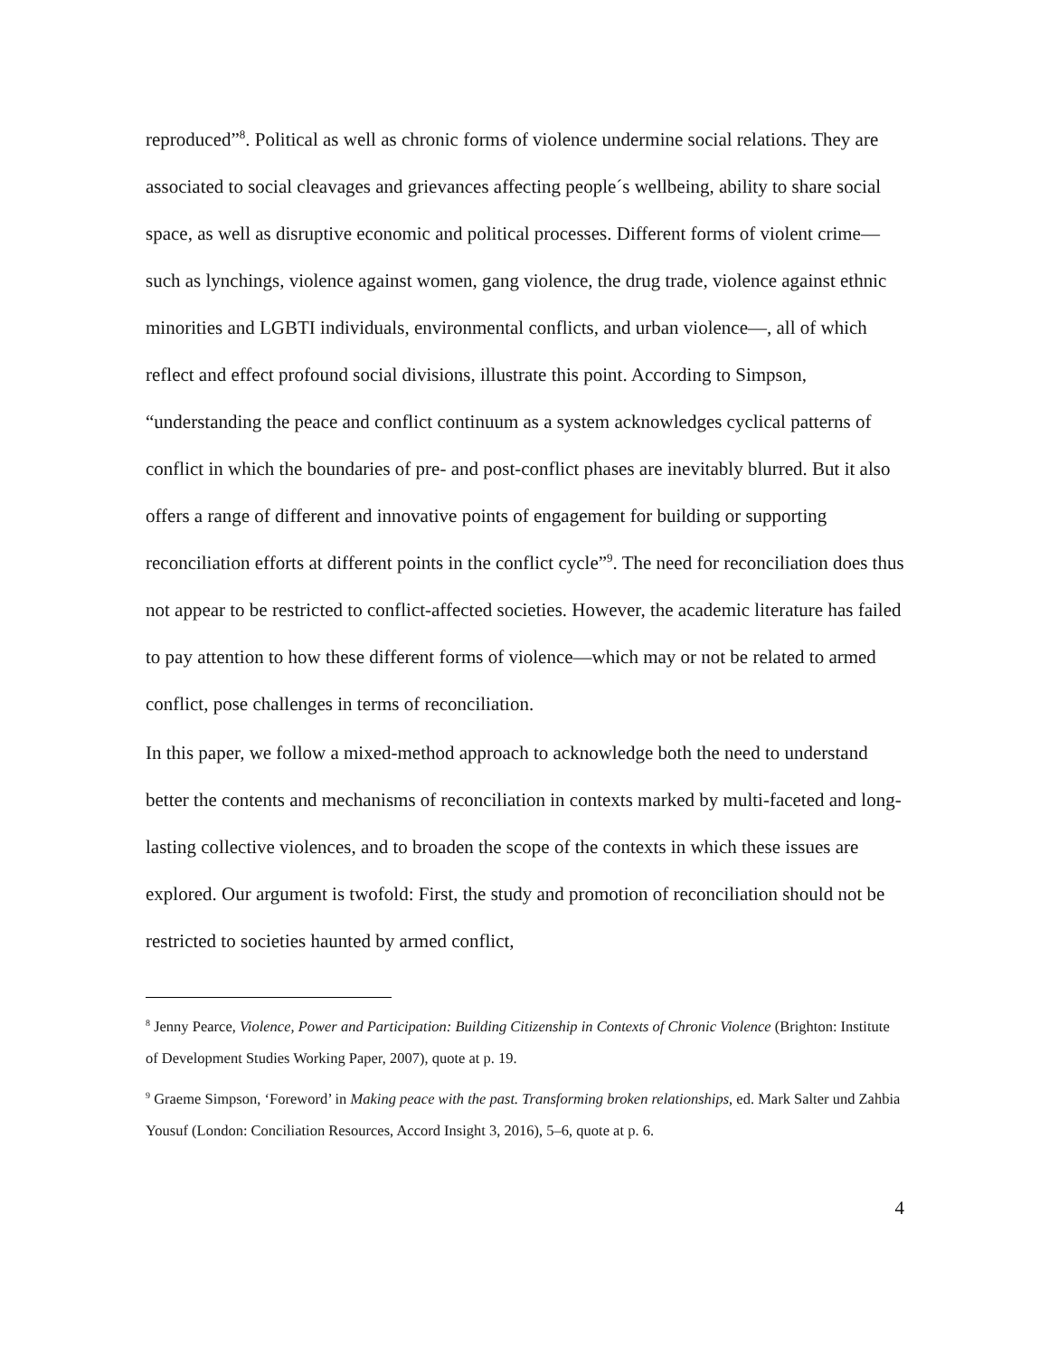reproduced”<sup>8</sup>. Political as well as chronic forms of violence undermine social relations. They are associated to social cleavages and grievances affecting people´s wellbeing, ability to share social space, as well as disruptive economic and political processes. Different forms of violent crime—such as lynchings, violence against women, gang violence, the drug trade, violence against ethnic minorities and LGBTI individuals, environmental conflicts, and urban violence—, all of which reflect and effect profound social divisions, illustrate this point. According to Simpson, “understanding the peace and conflict continuum as a system acknowledges cyclical patterns of conflict in which the boundaries of pre- and post-conflict phases are inevitably blurred. But it also offers a range of different and innovative points of engagement for building or supporting reconciliation efforts at different points in the conflict cycle”<sup>9</sup>. The need for reconciliation does thus not appear to be restricted to conflict-affected societies. However, the academic literature has failed to pay attention to how these different forms of violence—which may or not be related to armed conflict, pose challenges in terms of reconciliation.
In this paper, we follow a mixed-method approach to acknowledge both the need to understand better the contents and mechanisms of reconciliation in contexts marked by multi-faceted and long-lasting collective violences, and to broaden the scope of the contexts in which these issues are explored. Our argument is twofold: First, the study and promotion of reconciliation should not be restricted to societies haunted by armed conflict,
<sup>8</sup> Jenny Pearce, Violence, Power and Participation: Building Citizenship in Contexts of Chronic Violence (Brighton: Institute of Development Studies Working Paper, 2007), quote at p. 19.
<sup>9</sup> Graeme Simpson, ‘Foreword’ in Making peace with the past. Transforming broken relationships, ed. Mark Salter und Zahbia Yousuf (London: Conciliation Resources, Accord Insight 3, 2016), 5–6, quote at p. 6.
4